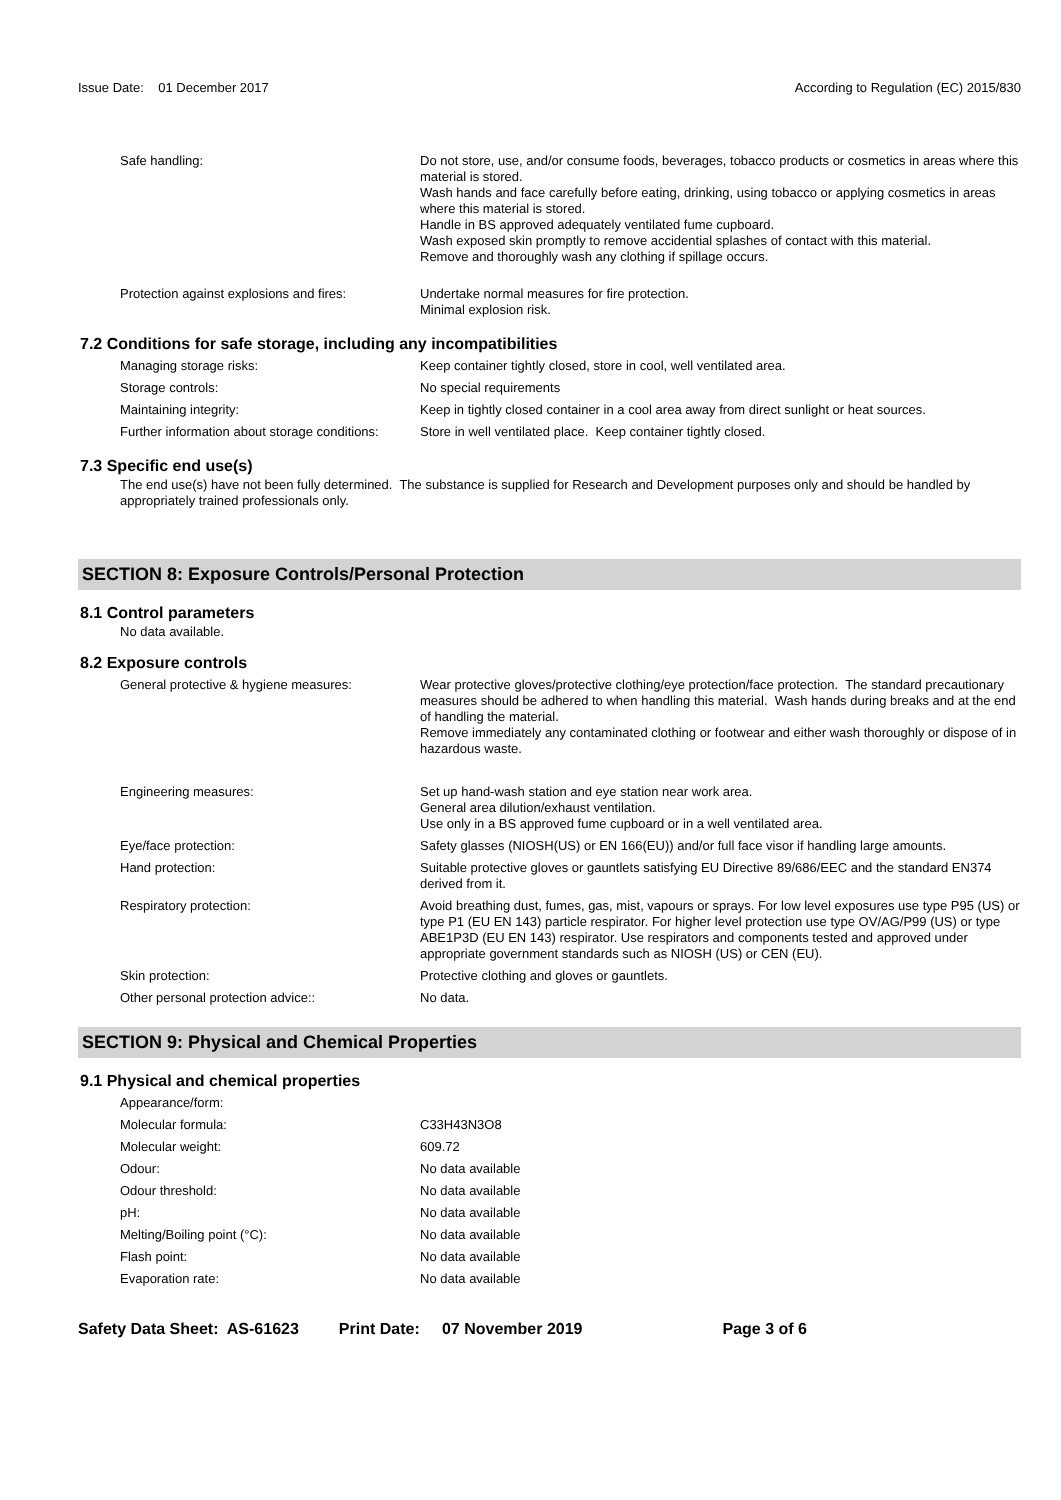Issue Date: 01 December 2017
According to Regulation (EC) 2015/830
| Safe handling: | Do not store, use, and/or consume foods, beverages, tobacco products or cosmetics in areas where this material is stored. Wash hands and face carefully before eating, drinking, using tobacco or applying cosmetics in areas where this material is stored. Handle in BS approved adequately ventilated fume cupboard. Wash exposed skin promptly to remove accidential splashes of contact with this material. Remove and thoroughly wash any clothing if spillage occurs. |
| Protection against explosions and fires: | Undertake normal measures for fire protection. Minimal explosion risk. |
7.2 Conditions for safe storage, including any incompatibilities
| Managing storage risks: | Keep container tightly closed, store in cool, well ventilated area. |
| Storage controls: | No special requirements |
| Maintaining integrity: | Keep in tightly closed container in a cool area away from direct sunlight or heat sources. |
| Further information about storage conditions: | Store in well ventilated place. Keep container tightly closed. |
7.3 Specific end use(s)
The end use(s) have not been fully determined. The substance is supplied for Research and Development purposes only and should be handled by appropriately trained professionals only.
SECTION 8: Exposure Controls/Personal Protection
8.1 Control parameters
No data available.
8.2 Exposure controls
| General protective & hygiene measures: | Wear protective gloves/protective clothing/eye protection/face protection. The standard precautionary measures should be adhered to when handling this material. Wash hands during breaks and at the end of handling the material. Remove immediately any contaminated clothing or footwear and either wash thoroughly or dispose of in hazardous waste. |
| Engineering measures: | Set up hand-wash station and eye station near work area. General area dilution/exhaust ventilation. Use only in a BS approved fume cupboard or in a well ventilated area. |
| Eye/face protection: | Safety glasses (NIOSH(US) or EN 166(EU)) and/or full face visor if handling large amounts. |
| Hand protection: | Suitable protective gloves or gauntlets satisfying EU Directive 89/686/EEC and the standard EN374 derived from it. |
| Respiratory protection: | Avoid breathing dust, fumes, gas, mist, vapours or sprays. For low level exposures use type P95 (US) or type P1 (EU EN 143) particle respirator. For higher level protection use type OV/AG/P99 (US) or type ABE1P3D (EU EN 143) respirator. Use respirators and components tested and approved under appropriate government standards such as NIOSH (US) or CEN (EU). |
| Skin protection: | Protective clothing and gloves or gauntlets. |
| Other personal protection advice:: | No data. |
SECTION 9: Physical and Chemical Properties
9.1 Physical and chemical properties
| Appearance/form: | |
| Molecular formula: | C33H43N3O8 |
| Molecular weight: | 609.72 |
| Odour: | No data available |
| Odour threshold: | No data available |
| pH: | No data available |
| Melting/Boiling point (°C): | No data available |
| Flash point: | No data available |
| Evaporation rate: | No data available |
Safety Data Sheet: AS-61623 Print Date: 07 November 2019 Page 3 of 6